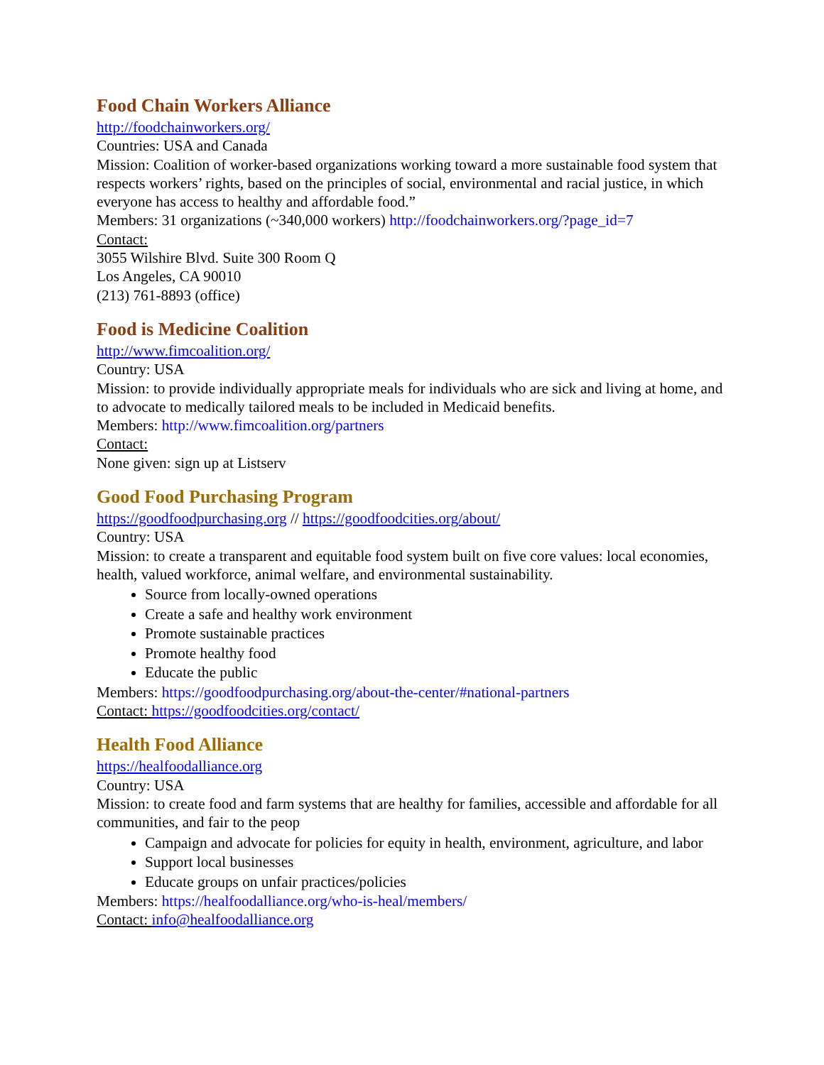Food Chain Workers Alliance
http://foodchainworkers.org/
Countries: USA and Canada
Mission: Coalition of worker-based organizations working toward a more sustainable food system that respects workers’ rights, based on the principles of social, environmental and racial justice, in which everyone has access to healthy and affordable food.”
Members: 31 organizations (~340,000 workers) http://foodchainworkers.org/?page_id=7
Contact:
3055 Wilshire Blvd. Suite 300 Room Q
Los Angeles, CA 90010
(213) 761-8893 (office)
Food is Medicine Coalition
http://www.fimcoalition.org/
Country: USA
Mission: to provide individually appropriate meals for individuals who are sick and living at home, and to advocate to medically tailored meals to be included in Medicaid benefits.
Members: http://www.fimcoalition.org/partners
Contact:
None given: sign up at Listserv
Good Food Purchasing Program
https://goodfoodpurchasing.org // https://goodfoodcities.org/about/
Country: USA
Mission: to create a transparent and equitable food system built on five core values: local economies, health, valued workforce, animal welfare, and environmental sustainability.
Source from locally-owned operations
Create a safe and healthy work environment
Promote sustainable practices
Promote healthy food
Educate the public
Members: https://goodfoodpurchasing.org/about-the-center/#national-partners
Contact: https://goodfoodcities.org/contact/
Health Food Alliance
https://healfoodalliance.org
Country: USA
Mission: to create food and farm systems that are healthy for families, accessible and affordable for all communities, and fair to the peop
Campaign and advocate for policies for equity in health, environment, agriculture, and labor
Support local businesses
Educate groups on unfair practices/policies
Members: https://healfoodalliance.org/who-is-heal/members/
Contact: info@healfoodalliance.org